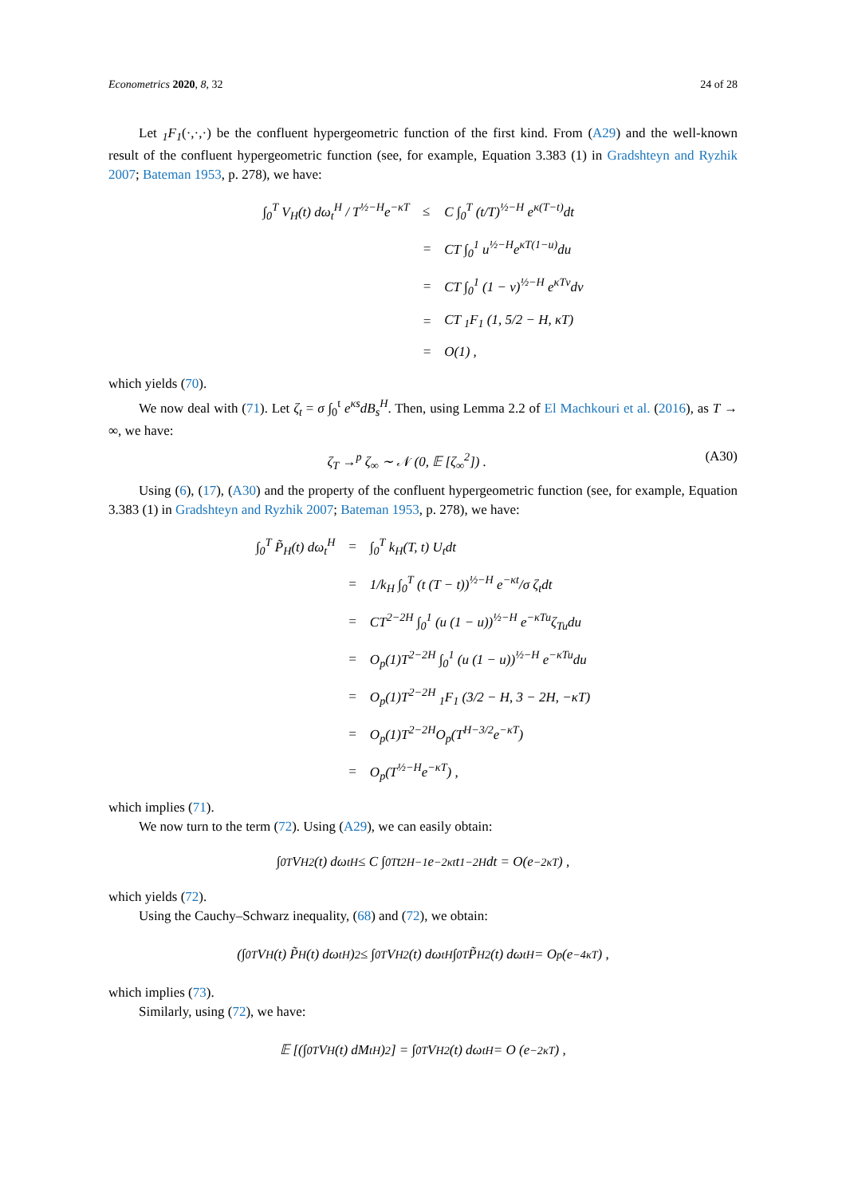Econometrics 2020, 8, 32 24 of 28
Let <sub>1</sub>F<sub>1</sub>(·,·,·) be the confluent hypergeometric function of the first kind. From (A29) and the well-known result of the confluent hypergeometric function (see, for example, Equation 3.383 (1) in Gradshteyn and Ryzhik 2007; Bateman 1953, p. 278), we have:
| ∫<sub>0</sub><sup>T</sup> V<sub>H</sub>(t) dω<sub>t</sub><sup>H</sup> / T<sup>½−H</sup>e<sup>−κT</sup> | ≤ | C ∫<sub>0</sub><sup>T</sup> (t/T)<sup>½−H</sup> e<sup>κ(T−t)</sup>dt |
| | = | CT ∫<sub>0</sub><sup>1</sup> u<sup>½−H</sup>e<sup>κT(1−u)</sup>du |
| | = | CT ∫<sub>0</sub><sup>1</sup> (1 − v)<sup>½−H</sup> e<sup>κTv</sup>dv |
| | = | CT <sub>1</sub>F<sub>1</sub> (1, 5/2 − H, κT) |
| | = | O(1) , |
which yields (70).
We now deal with (71). Let ζ<sub>t</sub> = σ ∫<sub>0</sub><sup>t</sup> e<sup>κs</sup>dB<sub>s</sub><sup>H</sup>. Then, using Lemma 2.2 of El Machkouri et al. (2016), as T → ∞, we have:
ζ<sub>T</sub> →<sup>p</sup> ζ<sub>∞</sub> ∼ 𝒩 (0, 𝔼 [ζ<sub>∞</sub><sup>2</sup>]) . (A30)
Using (6), (17), (A30) and the property of the confluent hypergeometric function (see, for example, Equation 3.383 (1) in Gradshteyn and Ryzhik 2007; Bateman 1953, p. 278), we have:
| ∫<sub>0</sub><sup>T</sup> P̃<sub>H</sub>(t) dω<sub>t</sub><sup>H</sup> | = | ∫<sub>0</sub><sup>T</sup> k<sub>H</sub>(T, t) U<sub>t</sub>dt |
| | = | 1/k<sub>H</sub> ∫<sub>0</sub><sup>T</sup> (t (T − t))<sup>½−H</sup> e<sup>−κt</sup>/σ ζ<sub>t</sub>dt |
| | = | CT<sup>2−2H</sup> ∫<sub>0</sub><sup>1</sup> (u (1 − u))<sup>½−H</sup> e<sup>−κTu</sup>ζ<sub>Tu</sub>du |
| | = | O<sub>p</sub>(1)T<sup>2−2H</sup> ∫<sub>0</sub><sup>1</sup> (u (1 − u))<sup>½−H</sup> e<sup>−κTu</sup>du |
| | = | O<sub>p</sub>(1)T<sup>2−2H</sup> <sub>1</sub>F<sub>1</sub> (3/2 − H, 3 − 2H, −κT) |
| | = | O<sub>p</sub>(1)T<sup>2−2H</sup>O<sub>p</sub>(T<sup>H−3/2</sup>e<sup>−κT</sup>) |
| | = | O<sub>p</sub>(T<sup>½−H</sup>e<sup>−κT</sup>) , |
which implies (71).
We now turn to the term (72). Using (A29), we can easily obtain:
∫<sub>0</sub><sup>T</sup> V<sub>H</sub><sup>2</sup>(t) dω<sub>t</sub><sup>H</sup> ≤ C ∫<sub>0</sub><sup>T</sup> t<sup>2H−1</sup>e<sup>−2κt</sup>t<sup>1−2H</sup>dt = O(e<sup>−2κT</sup>) ,
which yields (72).
Using the Cauchy–Schwarz inequality, (68) and (72), we obtain:
(∫<sub>0</sub><sup>T</sup> V<sub>H</sub>(t) P̃<sub>H</sub>(t) dω<sub>t</sub><sup>H</sup>)<sup>2</sup> ≤ ∫<sub>0</sub><sup>T</sup> V<sub>H</sub><sup>2</sup>(t) dω<sub>t</sub><sup>H</sup> ∫<sub>0</sub><sup>T</sup> P̃<sub>H</sub><sup>2</sup>(t) dω<sub>t</sub><sup>H</sup> = O<sub>p</sub> (e<sup>−4κT</sup>) ,
which implies (73).
Similarly, using (72), we have:
𝔼 [(∫<sub>0</sub><sup>T</sup> V<sub>H</sub>(t) dM<sub>t</sub><sup>H</sup>)<sup>2</sup>] = ∫<sub>0</sub><sup>T</sup> V<sub>H</sub><sup>2</sup>(t) dω<sub>t</sub><sup>H</sup> = O (e<sup>−2κT</sup>) ,